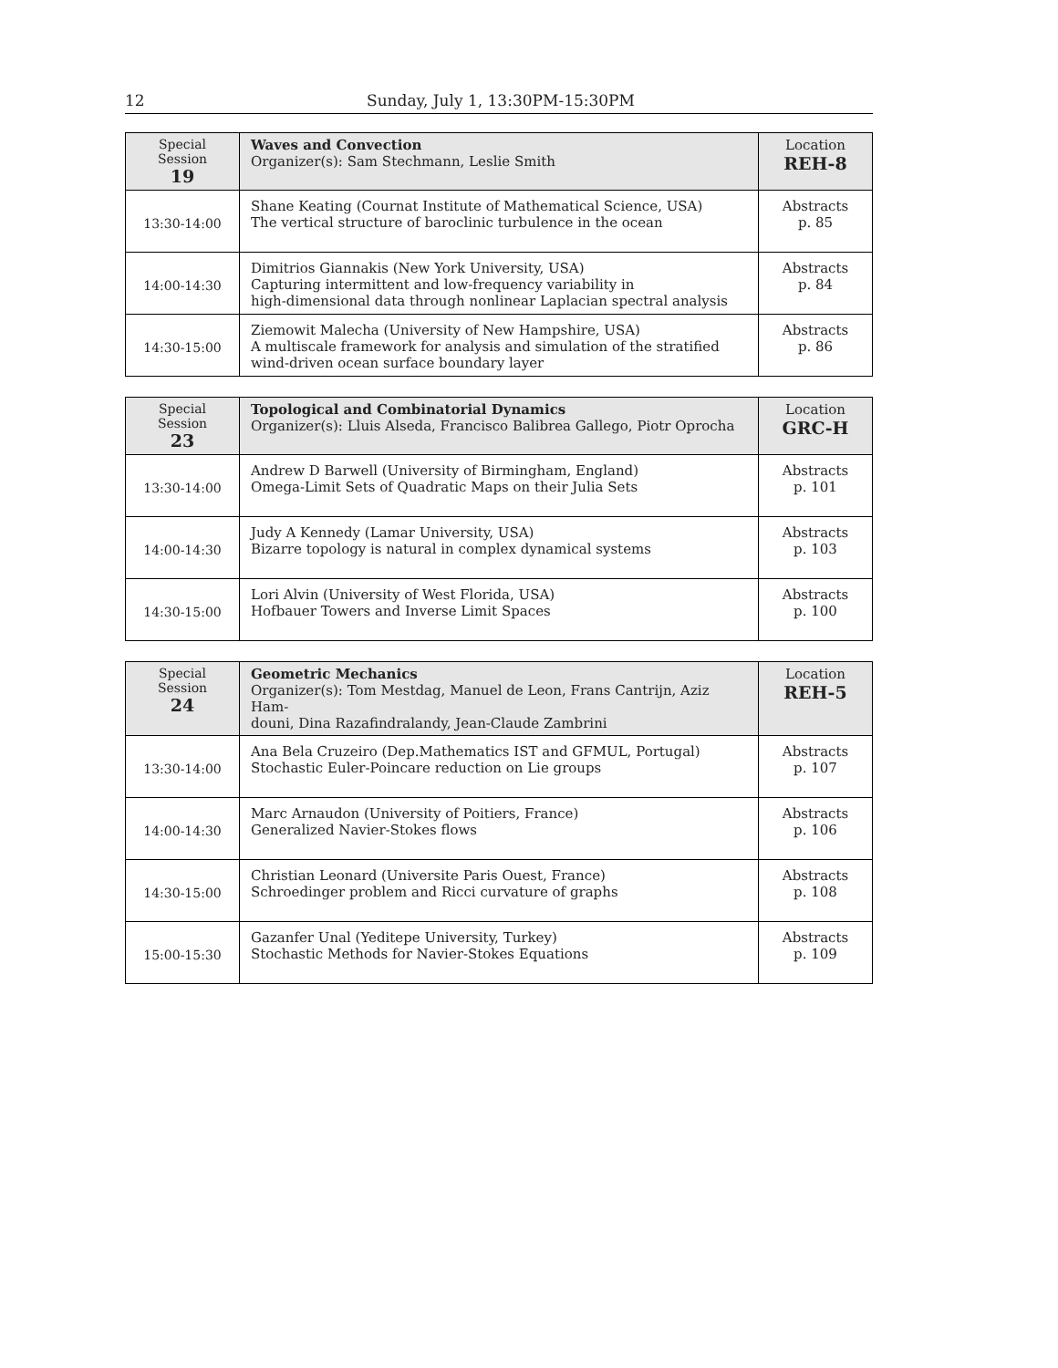12 Sunday, July 1, 13:30PM-15:30PM
| Special Session 19 | Waves and Convection Organizer(s): Sam Stechmann, Leslie Smith | Location REH-8 |
| --- | --- | --- |
| 13:30-14:00 | Shane Keating (Cournat Institute of Mathematical Science, USA) The vertical structure of baroclinic turbulence in the ocean | Abstracts p. 85 |
| 14:00-14:30 | Dimitrios Giannakis (New York University, USA) Capturing intermittent and low-frequency variability in high-dimensional data through nonlinear Laplacian spectral analysis | Abstracts p. 84 |
| 14:30-15:00 | Ziemowit Malecha (University of New Hampshire, USA) A multiscale framework for analysis and simulation of the stratified wind-driven ocean surface boundary layer | Abstracts p. 86 |
| Special Session 23 | Topological and Combinatorial Dynamics Organizer(s): Lluis Alseda, Francisco Balibrea Gallego, Piotr Oprocha | Location GRC-H |
| --- | --- | --- |
| 13:30-14:00 | Andrew D Barwell (University of Birmingham, England) Omega-Limit Sets of Quadratic Maps on their Julia Sets | Abstracts p. 101 |
| 14:00-14:30 | Judy A Kennedy (Lamar University, USA) Bizarre topology is natural in complex dynamical systems | Abstracts p. 103 |
| 14:30-15:00 | Lori Alvin (University of West Florida, USA) Hofbauer Towers and Inverse Limit Spaces | Abstracts p. 100 |
| Special Session 24 | Geometric Mechanics Organizer(s): Tom Mestdag, Manuel de Leon, Frans Cantrijn, Aziz Ham- douni, Dina Razafindralandy, Jean-Claude Zambrini | Location REH-5 |
| --- | --- | --- |
| 13:30-14:00 | Ana Bela Cruzeiro (Dep.Mathematics IST and GFMUL, Portugal) Stochastic Euler-Poincare reduction on Lie groups | Abstracts p. 107 |
| 14:00-14:30 | Marc Arnaudon (University of Poitiers, France) Generalized Navier-Stokes flows | Abstracts p. 106 |
| 14:30-15:00 | Christian Leonard (Universite Paris Ouest, France) Schroedinger problem and Ricci curvature of graphs | Abstracts p. 108 |
| 15:00-15:30 | Gazanfer Unal (Yeditepe University, Turkey) Stochastic Methods for Navier-Stokes Equations | Abstracts p. 109 |